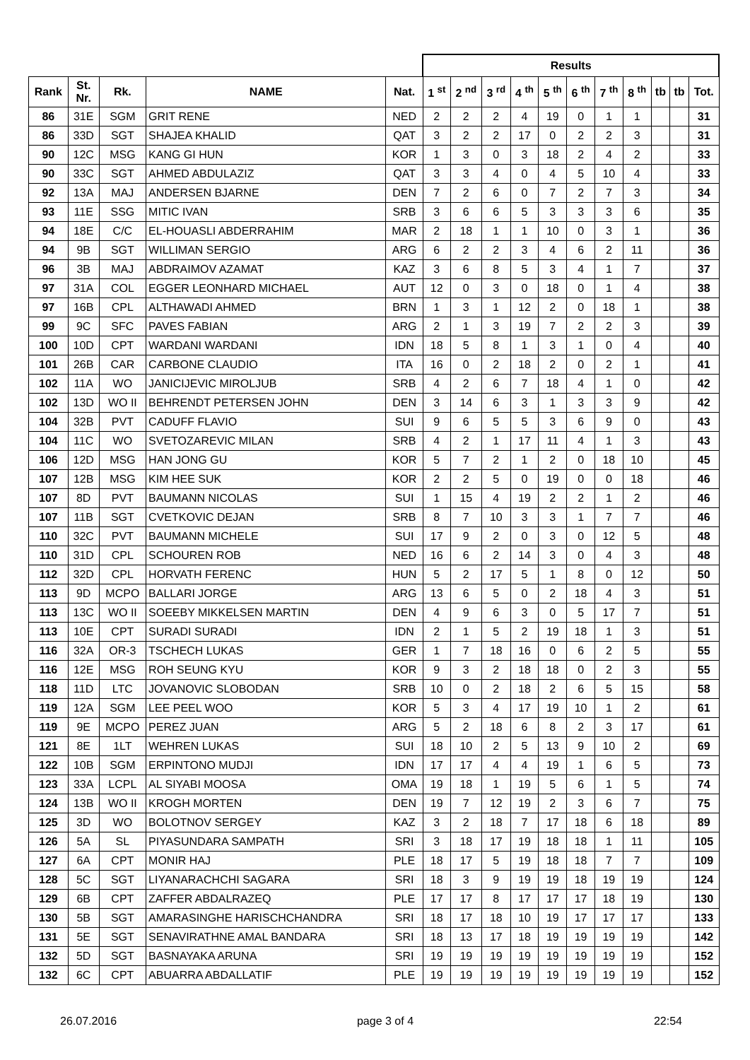| | | | | | Results | | | | | | | | | | |
| --- | --- | --- | --- | --- | --- | --- | --- | --- | --- | --- | --- | --- | --- | --- | --- |
| Rank | St. Nr. | Rk. | NAME | Nat. | 1 <sup>st</sup> | 2 <sup>nd</sup> | 3 <sup>rd</sup> | 4 <sup>th</sup> | 5 <sup>th</sup> | 6 <sup>th</sup> | 7 <sup>th</sup> | 8 <sup>th</sup> | tb | tb | Tot. |
| 86 | 31E | SGM | GRIT RENE | NED | 2 | 2 | 2 | 4 | 19 | 0 | 1 | 1 | | | 31 |
| 86 | 33D | SGT | SHAJEA KHALID | QAT | 3 | 2 | 2 | 17 | 0 | 2 | 2 | 3 | | | 31 |
| 90 | 12C | MSG | KANG GI HUN | KOR | 1 | 3 | 0 | 3 | 18 | 2 | 4 | 2 | | | 33 |
| 90 | 33C | SGT | AHMED ABDULAZIZ | QAT | 3 | 3 | 4 | 0 | 4 | 5 | 10 | 4 | | | 33 |
| 92 | 13A | MAJ | ANDERSEN BJARNE | DEN | 7 | 2 | 6 | 0 | 7 | 2 | 7 | 3 | | | 34 |
| 93 | 11E | SSG | MITIC IVAN | SRB | 3 | 6 | 6 | 5 | 3 | 3 | 3 | 6 | | | 35 |
| 94 | 18E | C/C | EL-HOUASLI ABDERRAHIM | MAR | 2 | 18 | 1 | 1 | 10 | 0 | 3 | 1 | | | 36 |
| 94 | 9B | SGT | WILLIMAN SERGIO | ARG | 6 | 2 | 2 | 3 | 4 | 6 | 2 | 11 | | | 36 |
| 96 | 3B | MAJ | ABDRAIMOV AZAMAT | KAZ | 3 | 6 | 8 | 5 | 3 | 4 | 1 | 7 | | | 37 |
| 97 | 31A | COL | EGGER LEONHARD MICHAEL | AUT | 12 | 0 | 3 | 0 | 18 | 0 | 1 | 4 | | | 38 |
| 97 | 16B | CPL | ALTHAWADI AHMED | BRN | 1 | 3 | 1 | 12 | 2 | 0 | 18 | 1 | | | 38 |
| 99 | 9C | SFC | PAVES FABIAN | ARG | 2 | 1 | 3 | 19 | 7 | 2 | 2 | 3 | | | 39 |
| 100 | 10D | CPT | WARDANI WARDANI | IDN | 18 | 5 | 8 | 1 | 3 | 1 | 0 | 4 | | | 40 |
| 101 | 26B | CAR | CARBONE CLAUDIO | ITA | 16 | 0 | 2 | 18 | 2 | 0 | 2 | 1 | | | 41 |
| 102 | 11A | WO | JANICIJEVIC MIROLJUB | SRB | 4 | 2 | 6 | 7 | 18 | 4 | 1 | 0 | | | 42 |
| 102 | 13D | WO II | BEHRENDT PETERSEN JOHN | DEN | 3 | 14 | 6 | 3 | 1 | 3 | 3 | 9 | | | 42 |
| 104 | 32B | PVT | CADUFF FLAVIO | SUI | 9 | 6 | 5 | 5 | 3 | 6 | 9 | 0 | | | 43 |
| 104 | 11C | WO | SVETOZAREVIC MILAN | SRB | 4 | 2 | 1 | 17 | 11 | 4 | 1 | 3 | | | 43 |
| 106 | 12D | MSG | HAN JONG GU | KOR | 5 | 7 | 2 | 1 | 2 | 0 | 18 | 10 | | | 45 |
| 107 | 12B | MSG | KIM HEE SUK | KOR | 2 | 2 | 5 | 0 | 19 | 0 | 0 | 18 | | | 46 |
| 107 | 8D | PVT | BAUMANN NICOLAS | SUI | 1 | 15 | 4 | 19 | 2 | 2 | 1 | 2 | | | 46 |
| 107 | 11B | SGT | CVETKOVIC DEJAN | SRB | 8 | 7 | 10 | 3 | 3 | 1 | 7 | 7 | | | 46 |
| 110 | 32C | PVT | BAUMANN MICHELE | SUI | 17 | 9 | 2 | 0 | 3 | 0 | 12 | 5 | | | 48 |
| 110 | 31D | CPL | SCHOUREN ROB | NED | 16 | 6 | 2 | 14 | 3 | 0 | 4 | 3 | | | 48 |
| 112 | 32D | CPL | HORVATH FERENC | HUN | 5 | 2 | 17 | 5 | 1 | 8 | 0 | 12 | | | 50 |
| 113 | 9D | MCPO | BALLARI JORGE | ARG | 13 | 6 | 5 | 0 | 2 | 18 | 4 | 3 | | | 51 |
| 113 | 13C | WO II | SOEEBY MIKKELSEN MARTIN | DEN | 4 | 9 | 6 | 3 | 0 | 5 | 17 | 7 | | | 51 |
| 113 | 10E | CPT | SURADI SURADI | IDN | 2 | 1 | 5 | 2 | 19 | 18 | 1 | 3 | | | 51 |
| 116 | 32A | OR-3 | TSCHECH LUKAS | GER | 1 | 7 | 18 | 16 | 0 | 6 | 2 | 5 | | | 55 |
| 116 | 12E | MSG | ROH SEUNG KYU | KOR | 9 | 3 | 2 | 18 | 18 | 0 | 2 | 3 | | | 55 |
| 118 | 11D | LTC | JOVANOVIC SLOBODAN | SRB | 10 | 0 | 2 | 18 | 2 | 6 | 5 | 15 | | | 58 |
| 119 | 12A | SGM | LEE PEEL WOO | KOR | 5 | 3 | 4 | 17 | 19 | 10 | 1 | 2 | | | 61 |
| 119 | 9E | MCPO | PEREZ JUAN | ARG | 5 | 2 | 18 | 6 | 8 | 2 | 3 | 17 | | | 61 |
| 121 | 8E | 1LT | WEHREN LUKAS | SUI | 18 | 10 | 2 | 5 | 13 | 9 | 10 | 2 | | | 69 |
| 122 | 10B | SGM | ERPINTONO MUDJI | IDN | 17 | 17 | 4 | 4 | 19 | 1 | 6 | 5 | | | 73 |
| 123 | 33A | LCPL | AL SIYABI MOOSA | OMA | 19 | 18 | 1 | 19 | 5 | 6 | 1 | 5 | | | 74 |
| 124 | 13B | WO II | KROGH MORTEN | DEN | 19 | 7 | 12 | 19 | 2 | 3 | 6 | 7 | | | 75 |
| 125 | 3D | WO | BOLOTNOV SERGEY | KAZ | 3 | 2 | 18 | 7 | 17 | 18 | 6 | 18 | | | 89 |
| 126 | 5A | SL | PIYASUNDARA SAMPATH | SRI | 3 | 18 | 17 | 19 | 18 | 18 | 1 | 11 | | | 105 |
| 127 | 6A | CPT | MONIR HAJ | PLE | 18 | 17 | 5 | 19 | 18 | 18 | 7 | 7 | | | 109 |
| 128 | 5C | SGT | LIYANARACHCHI SAGARA | SRI | 18 | 3 | 9 | 19 | 19 | 18 | 19 | 19 | | | 124 |
| 129 | 6B | CPT | ZAFFER ABDALRAZEQ | PLE | 17 | 17 | 8 | 17 | 17 | 17 | 18 | 19 | | | 130 |
| 130 | 5B | SGT | AMARASINGHE HARISCHCHANDRA | SRI | 18 | 17 | 18 | 10 | 19 | 17 | 17 | 17 | | | 133 |
| 131 | 5E | SGT | SENAVIRATHNE AMAL BANDARA | SRI | 18 | 13 | 17 | 18 | 19 | 19 | 19 | 19 | | | 142 |
| 132 | 5D | SGT | BASNAYAKA ARUNA | SRI | 19 | 19 | 19 | 19 | 19 | 19 | 19 | 19 | | | 152 |
| 132 | 6C | CPT | ABUARRA ABDALLATIF | PLE | 19 | 19 | 19 | 19 | 19 | 19 | 19 | 19 | | | 152 |
26.07.2016 page 3 of 4 22:54